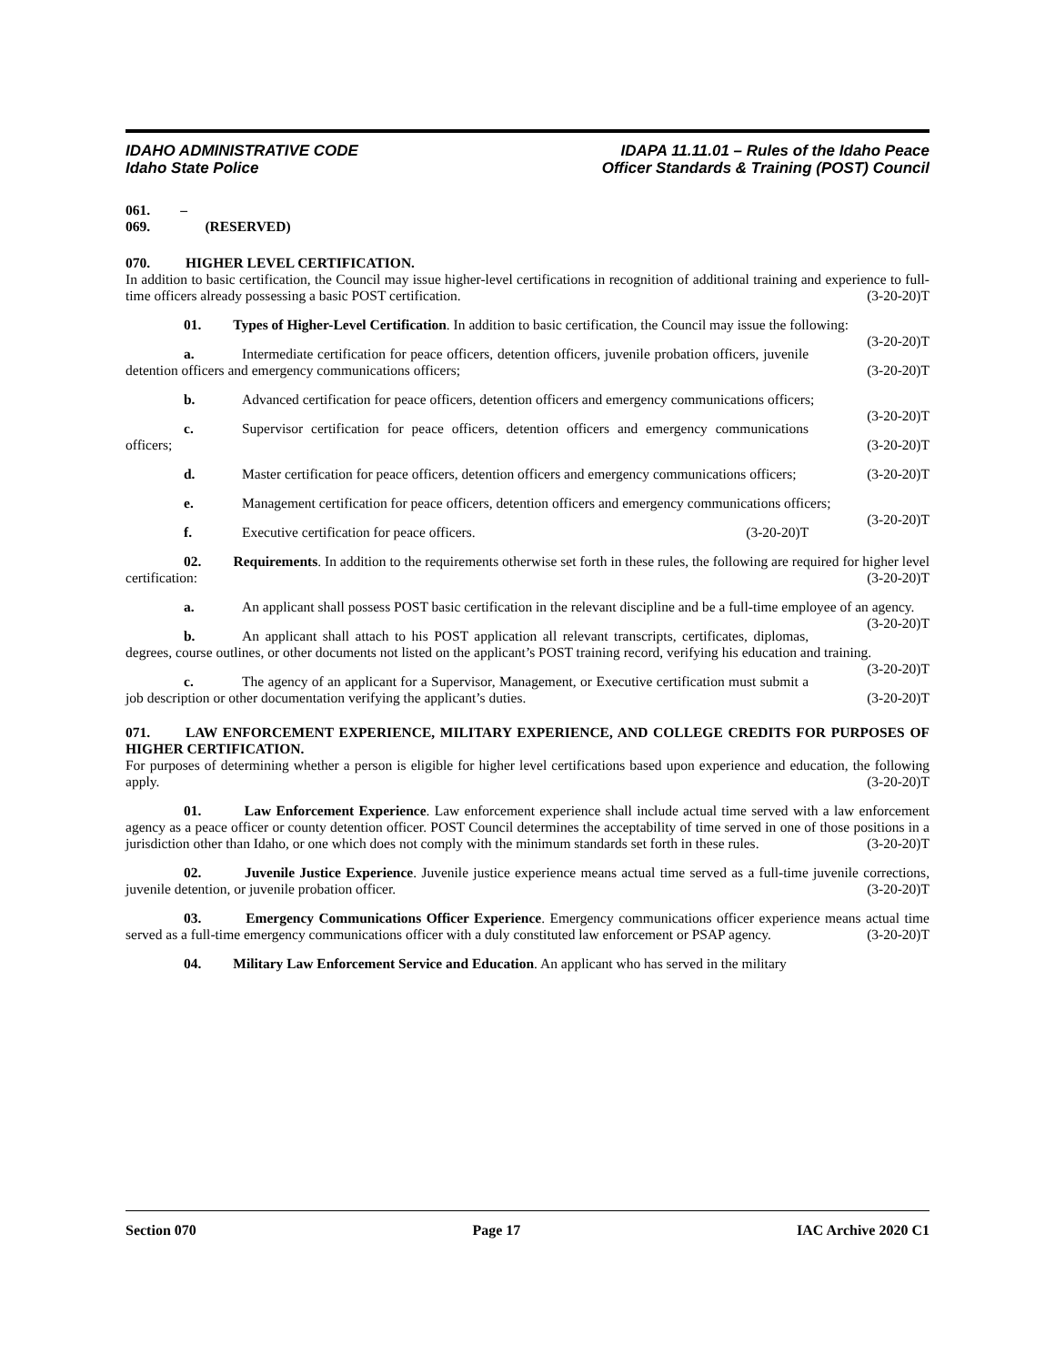IDAHO ADMINISTRATIVE CODE
Idaho State Police
IDAPA 11.11.01 – Rules of the Idaho Peace
Officer Standards & Training (POST) Council
061. – 069. (RESERVED)
070. HIGHER LEVEL CERTIFICATION.
In addition to basic certification, the Council may issue higher-level certifications in recognition of additional training and experience to full-time officers already possessing a basic POST certification. (3-20-20)T
01. Types of Higher-Level Certification. In addition to basic certification, the Council may issue the following: (3-20-20)T
a. Intermediate certification for peace officers, detention officers, juvenile probation officers, juvenile detention officers and emergency communications officers; (3-20-20)T
b. Advanced certification for peace officers, detention officers and emergency communications officers; (3-20-20)T
c. Supervisor certification for peace officers, detention officers and emergency communications officers; (3-20-20)T
d. Master certification for peace officers, detention officers and emergency communications officers; (3-20-20)T
e. Management certification for peace officers, detention officers and emergency communications officers; (3-20-20)T
f. Executive certification for peace officers. (3-20-20)T
02. Requirements. In addition to the requirements otherwise set forth in these rules, the following are required for higher level certification: (3-20-20)T
a. An applicant shall possess POST basic certification in the relevant discipline and be a full-time employee of an agency. (3-20-20)T
b. An applicant shall attach to his POST application all relevant transcripts, certificates, diplomas, degrees, course outlines, or other documents not listed on the applicant’s POST training record, verifying his education and training. (3-20-20)T
c. The agency of an applicant for a Supervisor, Management, or Executive certification must submit a job description or other documentation verifying the applicant’s duties. (3-20-20)T
071. LAW ENFORCEMENT EXPERIENCE, MILITARY EXPERIENCE, AND COLLEGE CREDITS FOR PURPOSES OF HIGHER CERTIFICATION.
For purposes of determining whether a person is eligible for higher level certifications based upon experience and education, the following apply. (3-20-20)T
01. Law Enforcement Experience. Law enforcement experience shall include actual time served with a law enforcement agency as a peace officer or county detention officer. POST Council determines the acceptability of time served in one of those positions in a jurisdiction other than Idaho, or one which does not comply with the minimum standards set forth in these rules. (3-20-20)T
02. Juvenile Justice Experience. Juvenile justice experience means actual time served as a full-time juvenile corrections, juvenile detention, or juvenile probation officer. (3-20-20)T
03. Emergency Communications Officer Experience. Emergency communications officer experience means actual time served as a full-time emergency communications officer with a duly constituted law enforcement or PSAP agency. (3-20-20)T
04. Military Law Enforcement Service and Education. An applicant who has served in the military
Section 070 Page 17 IAC Archive 2020 C1